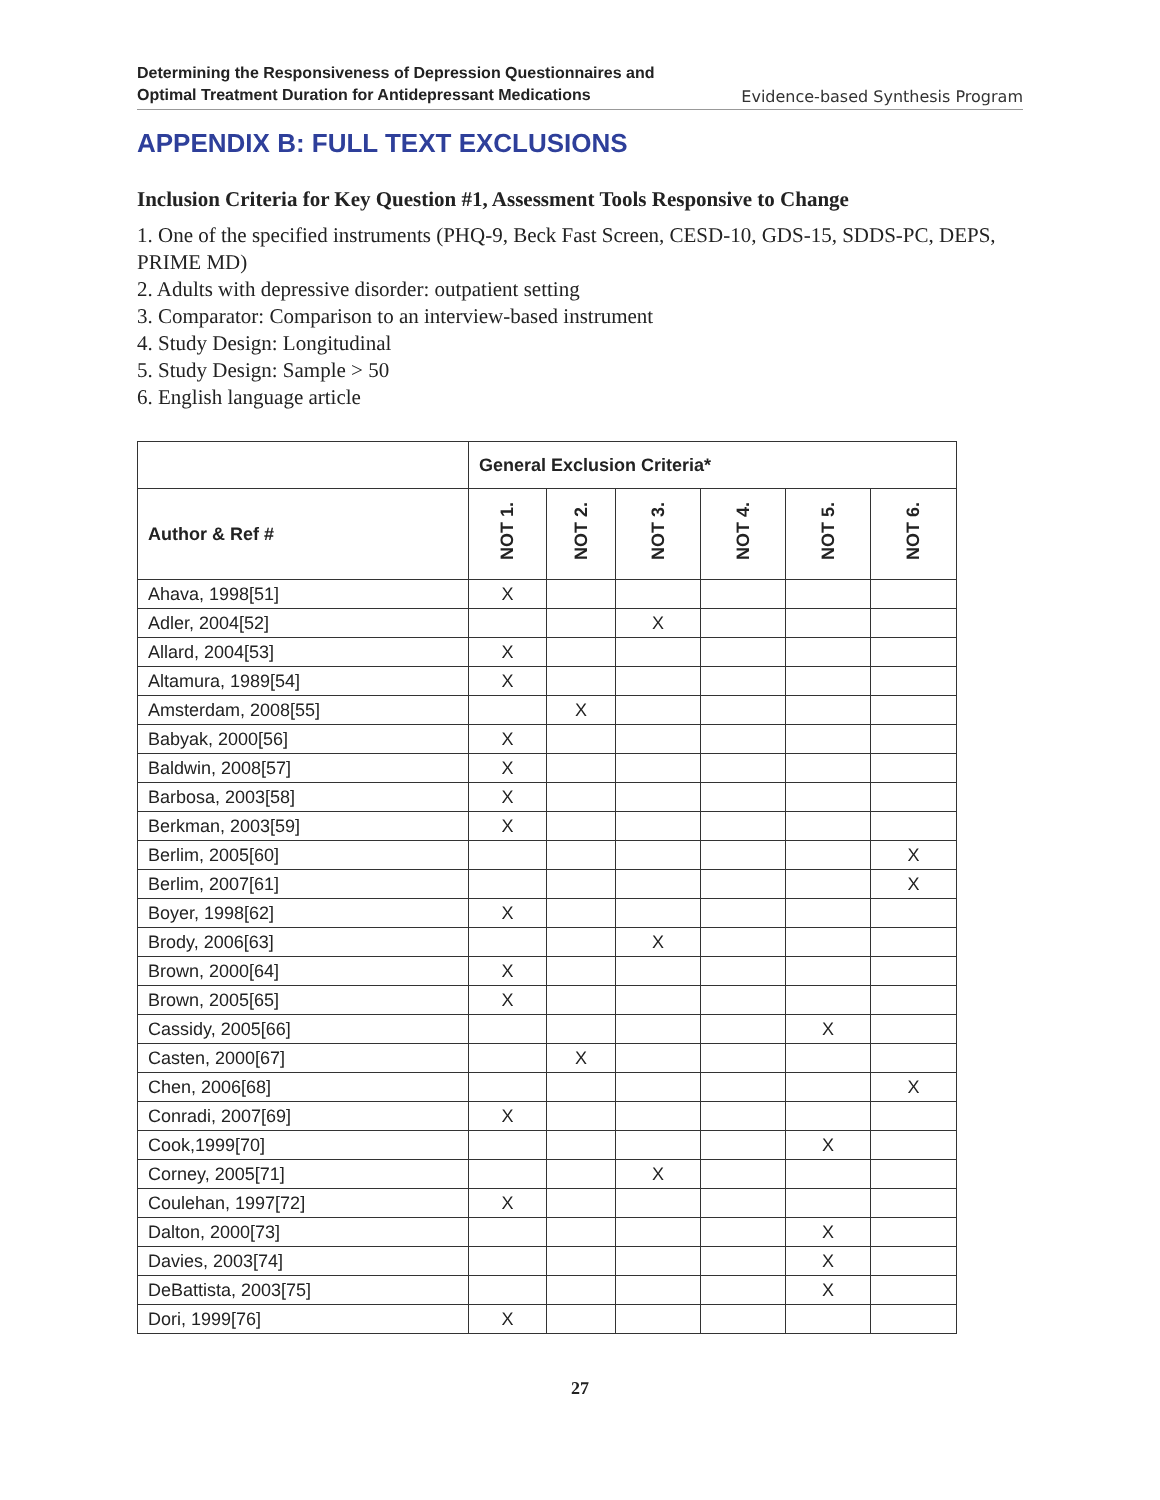Determining the Responsiveness of Depression Questionnaires and
Optimal Treatment Duration for Antidepressant Medications
Evidence-based Synthesis Program
APPENDIX B: FULL TEXT EXCLUSIONS
Inclusion Criteria for Key Question #1, Assessment Tools Responsive to Change
1. One of the specified instruments (PHQ-9, Beck Fast Screen, CESD-10, GDS-15, SDDS-PC, DEPS, PRIME MD)
2. Adults with depressive disorder: outpatient setting
3. Comparator: Comparison to an interview-based instrument
4. Study Design: Longitudinal
5. Study Design: Sample > 50
6. English language article
| | General Exclusion Criteria* | | | | | |
| --- | --- | --- | --- | --- | --- | --- |
| Author & Ref # | NOT 1. | NOT 2. | NOT 3. | NOT 4. | NOT 5. | NOT 6. |
| Ahava, 1998[51] | X | | | | | |
| Adler, 2004[52] | | | X | | | |
| Allard, 2004[53] | X | | | | | |
| Altamura, 1989[54] | X | | | | | |
| Amsterdam, 2008[55] | | X | | | | |
| Babyak, 2000[56] | X | | | | | |
| Baldwin, 2008[57] | X | | | | | |
| Barbosa, 2003[58] | X | | | | | |
| Berkman, 2003[59] | X | | | | | |
| Berlim, 2005[60] | | | | | | X |
| Berlim, 2007[61] | | | | | | X |
| Boyer, 1998[62] | X | | | | | |
| Brody, 2006[63] | | | X | | | |
| Brown, 2000[64] | X | | | | | |
| Brown, 2005[65] | X | | | | | |
| Cassidy, 2005[66] | | | | | X | |
| Casten, 2000[67] | | X | | | | |
| Chen, 2006[68] | | | | | | X |
| Conradi, 2007[69] | X | | | | | |
| Cook,1999[70] | | | | | X | |
| Corney, 2005[71] | | | X | | | |
| Coulehan, 1997[72] | X | | | | | |
| Dalton, 2000[73] | | | | | X | |
| Davies, 2003[74] | | | | | X | |
| DeBattista, 2003[75] | | | | | X | |
| Dori, 1999[76] | X | | | | | |
27